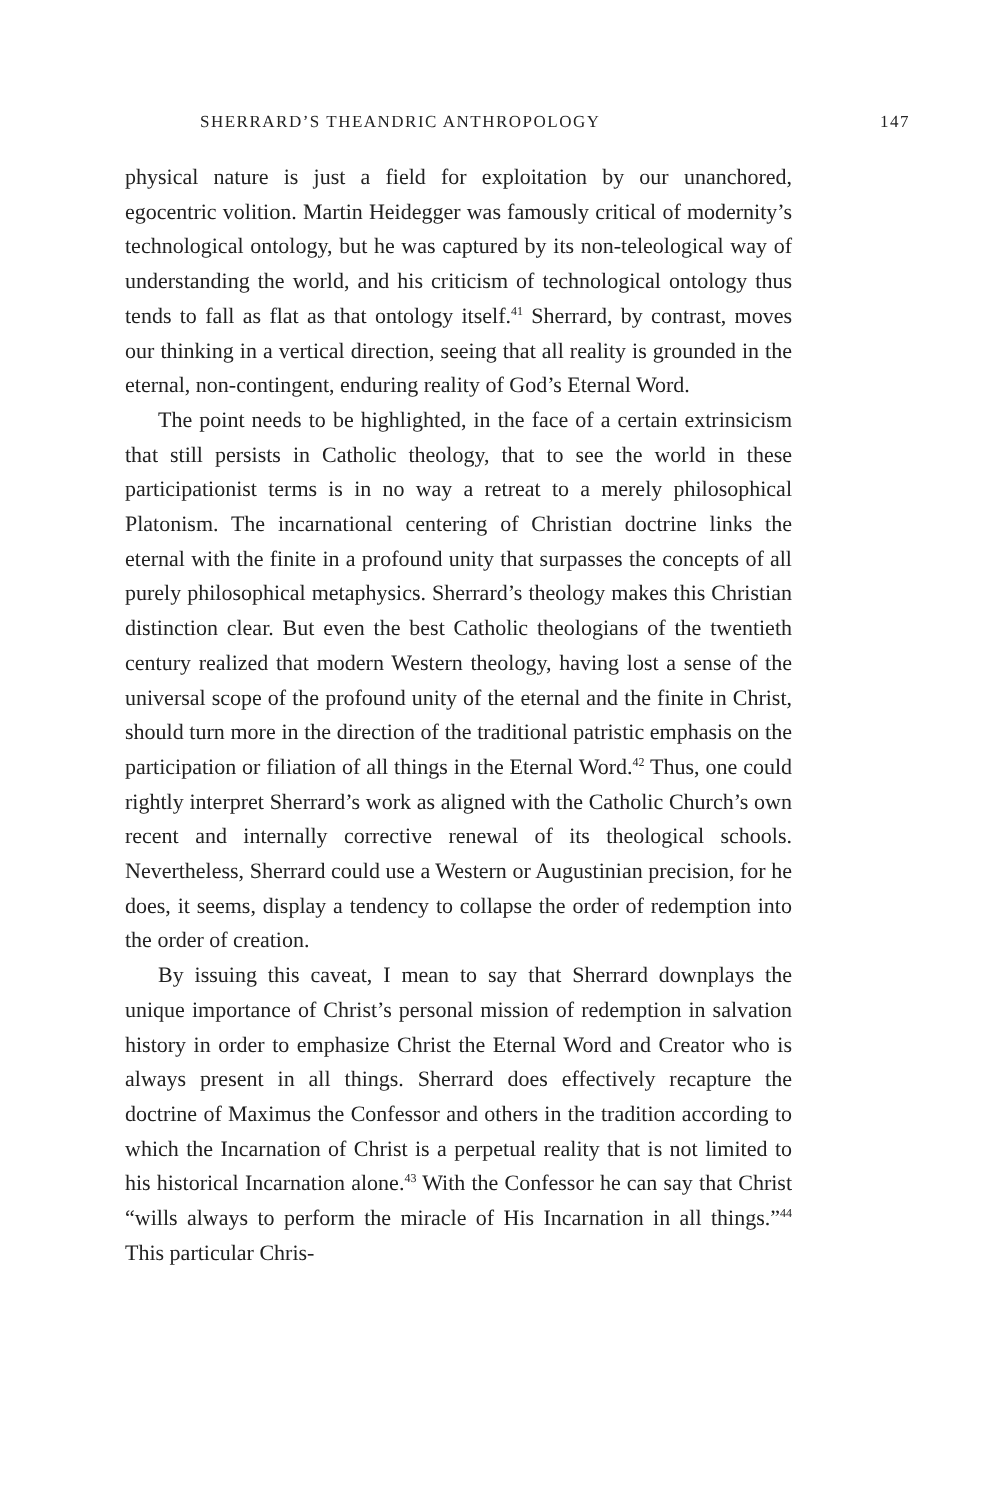SHERRARD’S THEANDRIC ANTHROPOLOGY 147
physical nature is just a field for exploitation by our unanchored, egocentric volition. Martin Heidegger was famously critical of modernity’s technological ontology, but he was captured by its non-teleological way of understanding the world, and his criticism of technological ontology thus tends to fall as flat as that ontology itself.<sup>41</sup> Sherrard, by contrast, moves our thinking in a vertical direction, seeing that all reality is grounded in the eternal, non-contingent, enduring reality of God’s Eternal Word.
The point needs to be highlighted, in the face of a certain extrinsicism that still persists in Catholic theology, that to see the world in these participationist terms is in no way a retreat to a merely philosophical Platonism. The incarnational centering of Christian doctrine links the eternal with the finite in a profound unity that surpasses the concepts of all purely philosophical metaphysics. Sherrard’s theology makes this Christian distinction clear. But even the best Catholic theologians of the twentieth century realized that modern Western theology, having lost a sense of the universal scope of the profound unity of the eternal and the finite in Christ, should turn more in the direction of the traditional patristic emphasis on the participation or filiation of all things in the Eternal Word.<sup>42</sup> Thus, one could rightly interpret Sherrard’s work as aligned with the Catholic Church’s own recent and internally corrective renewal of its theological schools. Nevertheless, Sherrard could use a Western or Augustinian precision, for he does, it seems, display a tendency to collapse the order of redemption into the order of creation.
By issuing this caveat, I mean to say that Sherrard downplays the unique importance of Christ’s personal mission of redemption in salvation history in order to emphasize Christ the Eternal Word and Creator who is always present in all things. Sherrard does effectively recapture the doctrine of Maximus the Confessor and others in the tradition according to which the Incarnation of Christ is a perpetual reality that is not limited to his historical Incarnation alone.<sup>43</sup> With the Confessor he can say that Christ “wills always to perform the miracle of His Incarnation in all things.”<sup>44</sup> This particular Chris-